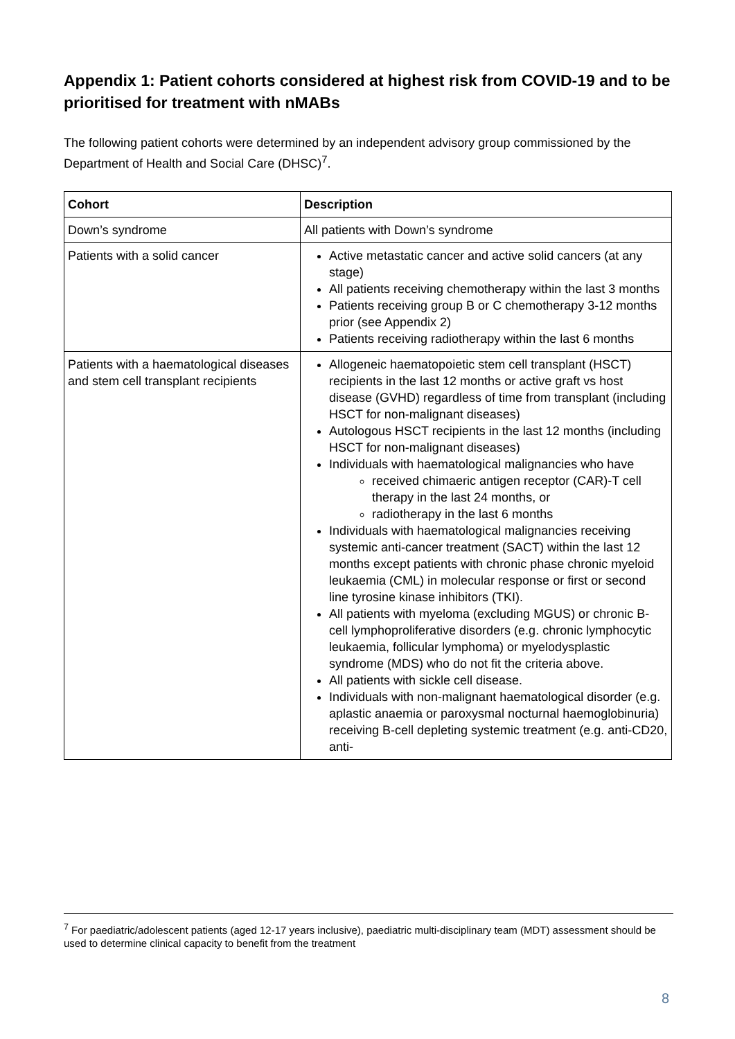Appendix 1: Patient cohorts considered at highest risk from COVID-19 and to be prioritised for treatment with nMABs
The following patient cohorts were determined by an independent advisory group commissioned by the Department of Health and Social Care (DHSC)<sup>7</sup>.
| Cohort | Description |
| --- | --- |
| Down’s syndrome | All patients with Down’s syndrome |
| Patients with a solid cancer | Active metastatic cancer and active solid cancers (at any stage) All patients receiving chemotherapy within the last 3 months Patients receiving group B or C chemotherapy 3-12 months prior (see Appendix 2) Patients receiving radiotherapy within the last 6 months |
| Patients with a haematological diseases and stem cell transplant recipients | Allogeneic haematopoietic stem cell transplant (HSCT) recipients in the last 12 months or active graft vs host disease (GVHD) regardless of time from transplant (including HSCT for non-malignant diseases) Autologous HSCT recipients in the last 12 months (including HSCT for non-malignant diseases) Individuals with haematological malignancies who have received chimaeric antigen receptor (CAR)-T cell therapy in the last 24 months, or radiotherapy in the last 6 months Individuals with haematological malignancies receiving systemic anti-cancer treatment (SACT) within the last 12 months except patients with chronic phase chronic myeloid leukaemia (CML) in molecular response or first or second line tyrosine kinase inhibitors (TKI). All patients with myeloma (excluding MGUS) or chronic B-cell lymphoproliferative disorders (e.g. chronic lymphocytic leukaemia, follicular lymphoma) or myelodysplastic syndrome (MDS) who do not fit the criteria above. All patients with sickle cell disease. Individuals with non-malignant haematological disorder (e.g. aplastic anaemia or paroxysmal nocturnal haemoglobinuria) receiving B-cell depleting systemic treatment (e.g. anti-CD20, anti- |
<sup>7</sup> For paediatric/adolescent patients (aged 12-17 years inclusive), paediatric multi-disciplinary team (MDT) assessment should be used to determine clinical capacity to benefit from the treatment
8